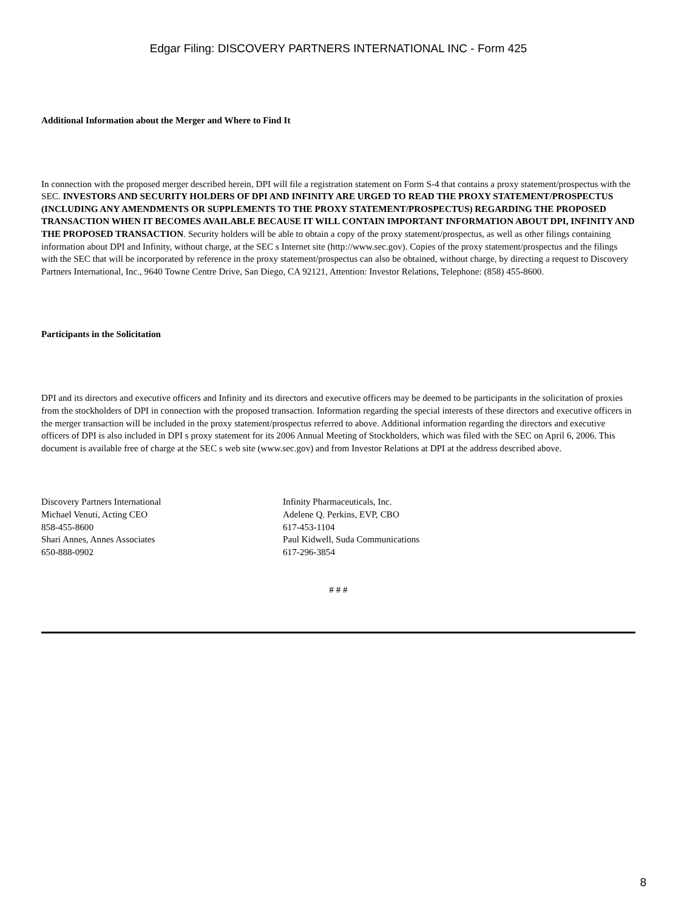Edgar Filing: DISCOVERY PARTNERS INTERNATIONAL INC - Form 425
Additional Information about the Merger and Where to Find It
In connection with the proposed merger described herein, DPI will file a registration statement on Form S-4 that contains a proxy statement/prospectus with the SEC. INVESTORS AND SECURITY HOLDERS OF DPI AND INFINITY ARE URGED TO READ THE PROXY STATEMENT/PROSPECTUS (INCLUDING ANY AMENDMENTS OR SUPPLEMENTS TO THE PROXY STATEMENT/PROSPECTUS) REGARDING THE PROPOSED TRANSACTION WHEN IT BECOMES AVAILABLE BECAUSE IT WILL CONTAIN IMPORTANT INFORMATION ABOUT DPI, INFINITY AND THE PROPOSED TRANSACTION. Security holders will be able to obtain a copy of the proxy statement/prospectus, as well as other filings containing information about DPI and Infinity, without charge, at the SEC s Internet site (http://www.sec.gov). Copies of the proxy statement/prospectus and the filings with the SEC that will be incorporated by reference in the proxy statement/prospectus can also be obtained, without charge, by directing a request to Discovery Partners International, Inc., 9640 Towne Centre Drive, San Diego, CA 92121, Attention: Investor Relations, Telephone: (858) 455-8600.
Participants in the Solicitation
DPI and its directors and executive officers and Infinity and its directors and executive officers may be deemed to be participants in the solicitation of proxies from the stockholders of DPI in connection with the proposed transaction. Information regarding the special interests of these directors and executive officers in the merger transaction will be included in the proxy statement/prospectus referred to above. Additional information regarding the directors and executive officers of DPI is also included in DPI s proxy statement for its 2006 Annual Meeting of Stockholders, which was filed with the SEC on April 6, 2006. This document is available free of charge at the SEC s web site (www.sec.gov) and from Investor Relations at DPI at the address described above.
Discovery Partners International
Michael Venuti, Acting CEO
858-455-8600
Shari Annes, Annes Associates
650-888-0902
Infinity Pharmaceuticals, Inc.
Adelene Q. Perkins, EVP, CBO
617-453-1104
Paul Kidwell, Suda Communications
617-296-3854
# # #
8